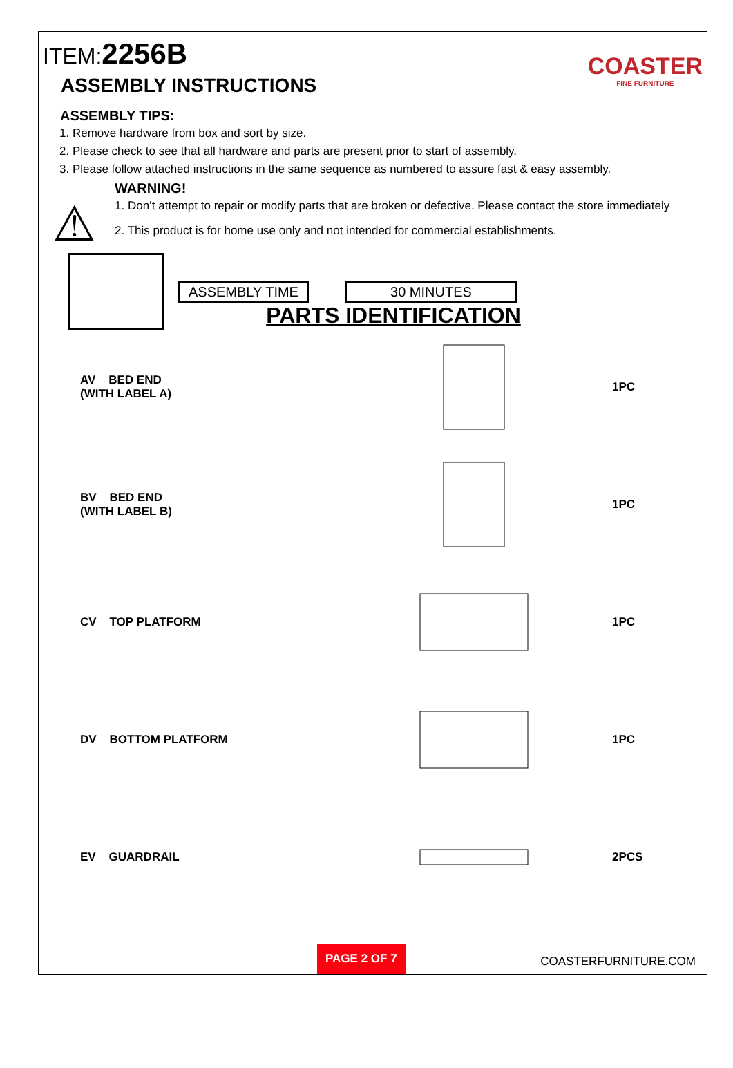ITEM:2256B
COASTER
FINE FURNITURE
ASSEMBLY INSTRUCTIONS
ASSEMBLY TIPS:
1. Remove hardware from box and sort by size.
2. Please check to see that all hardware and parts are present prior to start of assembly.
3. Please follow attached instructions in the same sequence as numbered to assure fast & easy assembly.
⚠
WARNING!
1. Don’t attempt to repair or modify parts that are broken or defective. Please contact the store immediately
2. This product is for home use only and not intended for commercial establishments.
ASSEMBLY TIME 30 MINUTES
PARTS IDENTIFICATION
AV BED END
(WITH LABEL A)
1PC
BV BED END
(WITH LABEL B)
1PC
CV TOP PLATFORM 1PC
DV BOTTOM PLATFORM 1PC
EV GUARDRAIL 2PCS
PAGE 2 OF 7 COASTERFURNITURE.COM